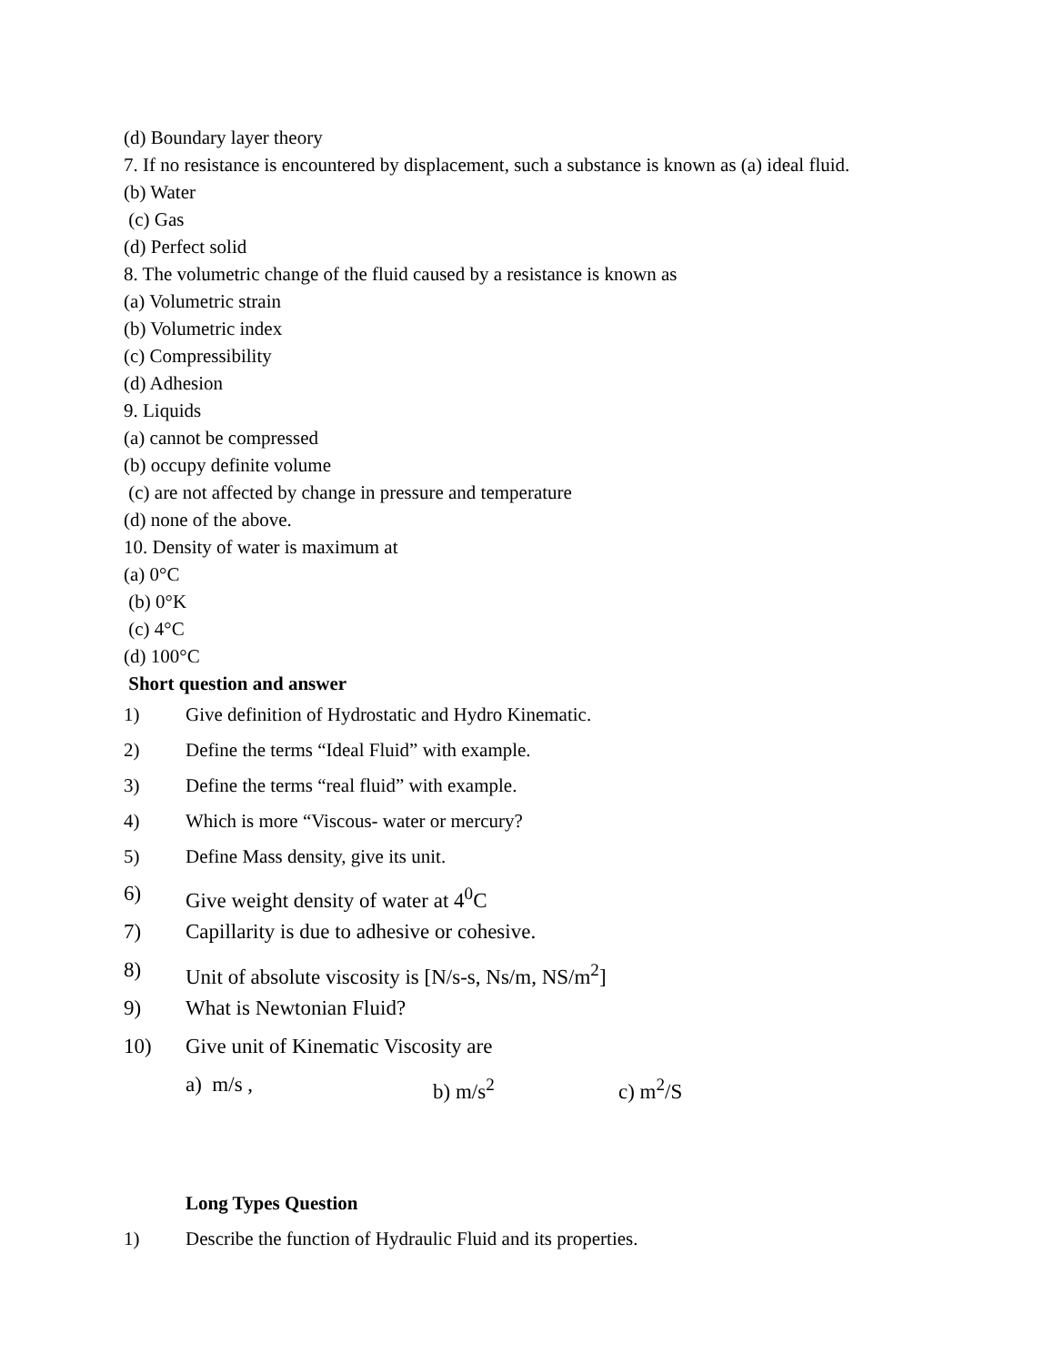(d) Boundary layer theory
7. If no resistance is encountered by displacement, such a substance is known as (a) ideal fluid.
(b) Water
(c) Gas
(d) Perfect solid
8. The volumetric change of the fluid caused by a resistance is known as
(a) Volumetric strain
(b) Volumetric index
(c) Compressibility
(d) Adhesion
9. Liquids
(a) cannot be compressed
(b) occupy definite volume
(c) are not affected by change in pressure and temperature
(d) none of the above.
10. Density of water is maximum at
(a) 0°C
(b) 0°K
(c) 4°C
(d) 100°C
Short question and answer
1) Give definition of Hydrostatic and Hydro Kinematic.
2) Define the terms “Ideal Fluid” with example.
3) Define the terms “real fluid” with example.
4) Which is more “Viscous- water or mercury?
5) Define Mass density, give its unit.
6) Give weight density of water at 4<sup>0</sup>C
7) Capillarity is due to adhesive or cohesive.
8) Unit of absolute viscosity is [N/s-s, Ns/m, NS/m<sup>2</sup>]
9) What is Newtonian Fluid?
10) Give unit of Kinematic Viscosity are
a) m/s , b) m/s<sup>2</sup> c) m<sup>2</sup>/S
Long Types Question
1) Describe the function of Hydraulic Fluid and its properties.